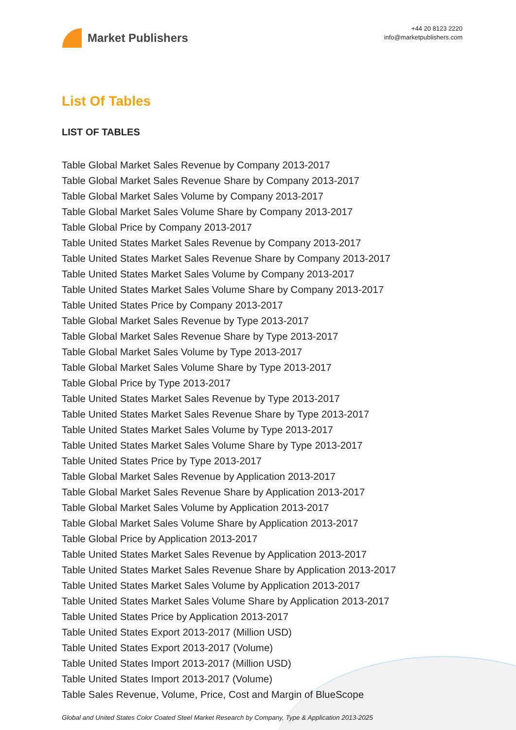Market Publishers
+44 20 8123 2220
info@marketpublishers.com
List Of Tables
LIST OF TABLES
Table Global Market Sales Revenue by Company 2013-2017
Table Global Market Sales Revenue Share by Company 2013-2017
Table Global Market Sales Volume by Company 2013-2017
Table Global Market Sales Volume Share by Company 2013-2017
Table Global Price by Company 2013-2017
Table United States Market Sales Revenue by Company 2013-2017
Table United States Market Sales Revenue Share by Company 2013-2017
Table United States Market Sales Volume by Company 2013-2017
Table United States Market Sales Volume Share by Company 2013-2017
Table United States Price by Company 2013-2017
Table Global Market Sales Revenue by Type 2013-2017
Table Global Market Sales Revenue Share by Type 2013-2017
Table Global Market Sales Volume by Type 2013-2017
Table Global Market Sales Volume Share by Type 2013-2017
Table Global Price by Type 2013-2017
Table United States Market Sales Revenue by Type 2013-2017
Table United States Market Sales Revenue Share by Type 2013-2017
Table United States Market Sales Volume by Type 2013-2017
Table United States Market Sales Volume Share by Type 2013-2017
Table United States Price by Type 2013-2017
Table Global Market Sales Revenue by Application 2013-2017
Table Global Market Sales Revenue Share by Application 2013-2017
Table Global Market Sales Volume by Application 2013-2017
Table Global Market Sales Volume Share by Application 2013-2017
Table Global Price by Application 2013-2017
Table United States Market Sales Revenue by Application 2013-2017
Table United States Market Sales Revenue Share by Application 2013-2017
Table United States Market Sales Volume by Application 2013-2017
Table United States Market Sales Volume Share by Application 2013-2017
Table United States Price by Application 2013-2017
Table United States Export 2013-2017 (Million USD)
Table United States Export 2013-2017 (Volume)
Table United States Import 2013-2017 (Million USD)
Table United States Import 2013-2017 (Volume)
Table Sales Revenue, Volume, Price, Cost and Margin of BlueScope
Global and United States Color Coated Steel Market Research by Company, Type & Application 2013-2025